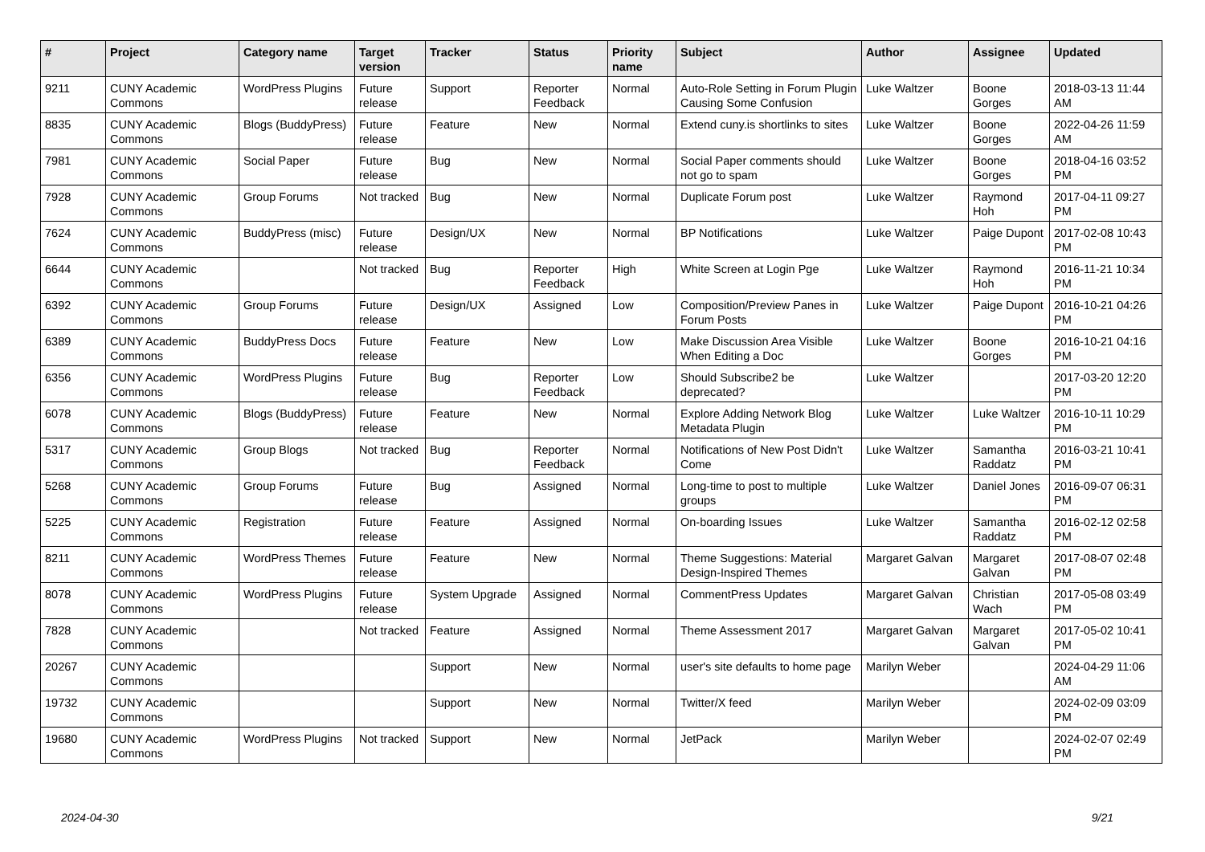| # | Project | Category name | Target version | Tracker | Status | Priority name | Subject | Author | Assignee | Updated |
| --- | --- | --- | --- | --- | --- | --- | --- | --- | --- | --- |
| 9211 | CUNY Academic Commons | WordPress Plugins | Future release | Support | Reporter Feedback | Normal | Auto-Role Setting in Forum Plugin Causing Some Confusion | Luke Waltzer | Boone Gorges | 2018-03-13 11:44 AM |
| 8835 | CUNY Academic Commons | Blogs (BuddyPress) | Future release | Feature | New | Normal | Extend cuny.is shortlinks to sites | Luke Waltzer | Boone Gorges | 2022-04-26 11:59 AM |
| 7981 | CUNY Academic Commons | Social Paper | Future release | Bug | New | Normal | Social Paper comments should not go to spam | Luke Waltzer | Boone Gorges | 2018-04-16 03:52 PM |
| 7928 | CUNY Academic Commons | Group Forums | Not tracked | Bug | New | Normal | Duplicate Forum post | Luke Waltzer | Raymond Hoh | 2017-04-11 09:27 PM |
| 7624 | CUNY Academic Commons | BuddyPress (misc) | Future release | Design/UX | New | Normal | BP Notifications | Luke Waltzer | Paige Dupont | 2017-02-08 10:43 PM |
| 6644 | CUNY Academic Commons | | Not tracked | Bug | Reporter Feedback | High | White Screen at Login Pge | Luke Waltzer | Raymond Hoh | 2016-11-21 10:34 PM |
| 6392 | CUNY Academic Commons | Group Forums | Future release | Design/UX | Assigned | Low | Composition/Preview Panes in Forum Posts | Luke Waltzer | Paige Dupont | 2016-10-21 04:26 PM |
| 6389 | CUNY Academic Commons | BuddyPress Docs | Future release | Feature | New | Low | Make Discussion Area Visible When Editing a Doc | Luke Waltzer | Boone Gorges | 2016-10-21 04:16 PM |
| 6356 | CUNY Academic Commons | WordPress Plugins | Future release | Bug | Reporter Feedback | Low | Should Subscribe2 be deprecated? | Luke Waltzer | | 2017-03-20 12:20 PM |
| 6078 | CUNY Academic Commons | Blogs (BuddyPress) | Future release | Feature | New | Normal | Explore Adding Network Blog Metadata Plugin | Luke Waltzer | Luke Waltzer | 2016-10-11 10:29 PM |
| 5317 | CUNY Academic Commons | Group Blogs | Not tracked | Bug | Reporter Feedback | Normal | Notifications of New Post Didn't Come | Luke Waltzer | Samantha Raddatz | 2016-03-21 10:41 PM |
| 5268 | CUNY Academic Commons | Group Forums | Future release | Bug | Assigned | Normal | Long-time to post to multiple groups | Luke Waltzer | Daniel Jones | 2016-09-07 06:31 PM |
| 5225 | CUNY Academic Commons | Registration | Future release | Feature | Assigned | Normal | On-boarding Issues | Luke Waltzer | Samantha Raddatz | 2016-02-12 02:58 PM |
| 8211 | CUNY Academic Commons | WordPress Themes | Future release | Feature | New | Normal | Theme Suggestions: Material Design-Inspired Themes | Margaret Galvan | Margaret Galvan | 2017-08-07 02:48 PM |
| 8078 | CUNY Academic Commons | WordPress Plugins | Future release | System Upgrade | Assigned | Normal | CommentPress Updates | Margaret Galvan | Christian Wach | 2017-05-08 03:49 PM |
| 7828 | CUNY Academic Commons | | Not tracked | Feature | Assigned | Normal | Theme Assessment 2017 | Margaret Galvan | Margaret Galvan | 2017-05-02 10:41 PM |
| 20267 | CUNY Academic Commons | | | Support | New | Normal | user's site defaults to home page | Marilyn Weber | | 2024-04-29 11:06 AM |
| 19732 | CUNY Academic Commons | | | Support | New | Normal | Twitter/X feed | Marilyn Weber | | 2024-02-09 03:09 PM |
| 19680 | CUNY Academic Commons | WordPress Plugins | Not tracked | Support | New | Normal | JetPack | Marilyn Weber | | 2024-02-07 02:49 PM |
2024-04-30 9/21